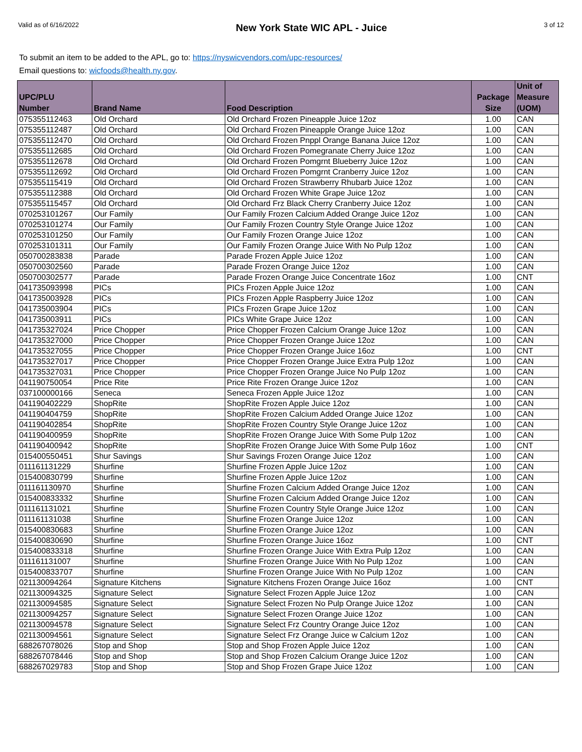Valid as of 6/16/2022 New York State WIC APL - Juice 3 of 12
To submit an item to be added to the APL, go to: https://nyswicvendors.com/upc-resources/
Email questions to: wicfoods@health.ny.gov.
| UPC/PLU Number | Brand Name | Food Description | Package Size | Unit of Measure (UOM) |
| --- | --- | --- | --- | --- |
| 075355112463 | Old Orchard | Old Orchard Frozen Pineapple Juice 12oz | 1.00 | CAN |
| 075355112487 | Old Orchard | Old Orchard Frozen Pineapple Orange Juice 12oz | 1.00 | CAN |
| 075355112470 | Old Orchard | Old Orchard Frozen Pnppl Orange Banana Juice 12oz | 1.00 | CAN |
| 075355112685 | Old Orchard | Old Orchard Frozen Pomegranate Cherry Juice 12oz | 1.00 | CAN |
| 075355112678 | Old Orchard | Old Orchard Frozen Pomgrnt Blueberry Juice 12oz | 1.00 | CAN |
| 075355112692 | Old Orchard | Old Orchard Frozen Pomgrnt Cranberry Juice 12oz | 1.00 | CAN |
| 075355115419 | Old Orchard | Old Orchard Frozen Strawberry Rhubarb Juice 12oz | 1.00 | CAN |
| 075355112388 | Old Orchard | Old Orchard Frozen White Grape Juice 12oz | 1.00 | CAN |
| 075355115457 | Old Orchard | Old Orchard Frz Black Cherry Cranberry Juice 12oz | 1.00 | CAN |
| 070253101267 | Our Family | Our Family Frozen Calcium Added Orange Juice 12oz | 1.00 | CAN |
| 070253101274 | Our Family | Our Family Frozen Country Style Orange Juice 12oz | 1.00 | CAN |
| 070253101250 | Our Family | Our Family Frozen Orange Juice 12oz | 1.00 | CAN |
| 070253101311 | Our Family | Our Family Frozen Orange Juice With No Pulp 12oz | 1.00 | CAN |
| 050700283838 | Parade | Parade Frozen Apple Juice 12oz | 1.00 | CAN |
| 050700302560 | Parade | Parade Frozen Orange Juice 12oz | 1.00 | CAN |
| 050700302577 | Parade | Parade Frozen Orange Juice Concentrate 16oz | 1.00 | CNT |
| 041735093998 | PICs | PICs Frozen Apple Juice 12oz | 1.00 | CAN |
| 041735003928 | PICs | PICs Frozen Apple Raspberry Juice 12oz | 1.00 | CAN |
| 041735003904 | PICs | PICs Frozen Grape Juice 12oz | 1.00 | CAN |
| 041735003911 | PICs | PICs White Grape Juice 12oz | 1.00 | CAN |
| 041735327024 | Price Chopper | Price Chopper Frozen Calcium Orange Juice 12oz | 1.00 | CAN |
| 041735327000 | Price Chopper | Price Chopper Frozen Orange Juice 12oz | 1.00 | CAN |
| 041735327055 | Price Chopper | Price Chopper Frozen Orange Juice 16oz | 1.00 | CNT |
| 041735327017 | Price Chopper | Price Chopper Frozen Orange Juice Extra Pulp 12oz | 1.00 | CAN |
| 041735327031 | Price Chopper | Price Chopper Frozen Orange Juice No Pulp 12oz | 1.00 | CAN |
| 041190750054 | Price Rite | Price Rite Frozen Orange Juice 12oz | 1.00 | CAN |
| 037100000166 | Seneca | Seneca Frozen Apple Juice 12oz | 1.00 | CAN |
| 041190402229 | ShopRite | ShopRite Frozen Apple Juice 12oz | 1.00 | CAN |
| 041190404759 | ShopRite | ShopRite Frozen Calcium Added Orange Juice 12oz | 1.00 | CAN |
| 041190402854 | ShopRite | ShopRite Frozen Country Style Orange Juice 12oz | 1.00 | CAN |
| 041190400959 | ShopRite | ShopRite Frozen Orange Juice With Some Pulp 12oz | 1.00 | CAN |
| 041190400942 | ShopRite | ShopRite Frozen Orange Juice With Some Pulp 16oz | 1.00 | CNT |
| 015400550451 | Shur Savings | Shur Savings Frozen Orange Juice 12oz | 1.00 | CAN |
| 011161131229 | Shurfine | Shurfine Frozen Apple Juice 12oz | 1.00 | CAN |
| 015400830799 | Shurfine | Shurfine Frozen Apple Juice 12oz | 1.00 | CAN |
| 011161130970 | Shurfine | Shurfine Frozen Calcium Added Orange Juice 12oz | 1.00 | CAN |
| 015400833332 | Shurfine | Shurfine Frozen Calcium Added Orange Juice 12oz | 1.00 | CAN |
| 011161131021 | Shurfine | Shurfine Frozen Country Style Orange Juice 12oz | 1.00 | CAN |
| 011161131038 | Shurfine | Shurfine Frozen Orange Juice 12oz | 1.00 | CAN |
| 015400830683 | Shurfine | Shurfine Frozen Orange Juice 12oz | 1.00 | CAN |
| 015400830690 | Shurfine | Shurfine Frozen Orange Juice 16oz | 1.00 | CNT |
| 015400833318 | Shurfine | Shurfine Frozen Orange Juice With Extra Pulp 12oz | 1.00 | CAN |
| 011161131007 | Shurfine | Shurfine Frozen Orange Juice With No Pulp 12oz | 1.00 | CAN |
| 015400833707 | Shurfine | Shurfine Frozen Orange Juice With No Pulp 12oz | 1.00 | CAN |
| 021130094264 | Signature Kitchens | Signature Kitchens Frozen Orange Juice 16oz | 1.00 | CNT |
| 021130094325 | Signature Select | Signature Select Frozen Apple Juice 12oz | 1.00 | CAN |
| 021130094585 | Signature Select | Signature Select Frozen No Pulp Orange Juice 12oz | 1.00 | CAN |
| 021130094257 | Signature Select | Signature Select Frozen Orange Juice 12oz | 1.00 | CAN |
| 021130094578 | Signature Select | Signature Select Frz Country Orange Juice 12oz | 1.00 | CAN |
| 021130094561 | Signature Select | Signature Select Frz Orange Juice w Calcium 12oz | 1.00 | CAN |
| 688267078026 | Stop and Shop | Stop and Shop Frozen Apple Juice 12oz | 1.00 | CAN |
| 688267078446 | Stop and Shop | Stop and Shop Frozen Calcium Orange Juice 12oz | 1.00 | CAN |
| 688267029783 | Stop and Shop | Stop and Shop Frozen Grape Juice 12oz | 1.00 | CAN |